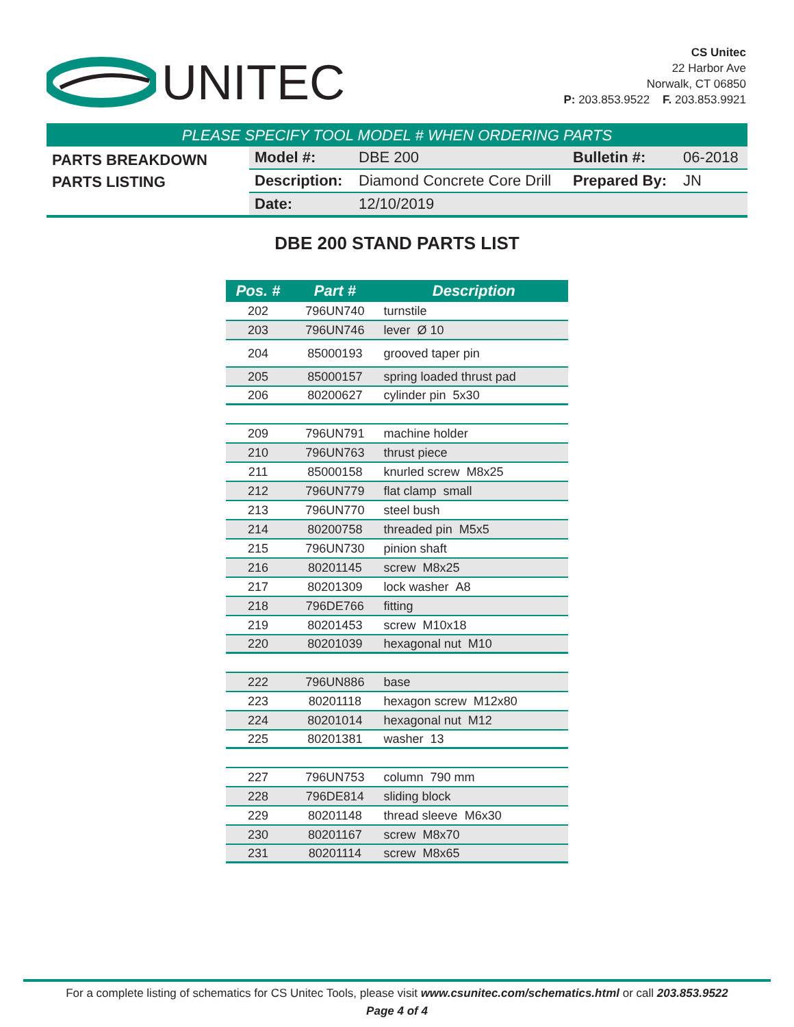UNITEC
CS Unitec
22 Harbor Ave
Norwalk, CT 06850
P: 203.853.9522 F. 203.853.9921
PLEASE SPECIFY TOOL MODEL # WHEN ORDERING PARTS
PARTS BREAKDOWN
PARTS LISTING
| Model #: | DBE 200 | Bulletin #: | 06-2018 |
| Description: | Diamond Concrete Core Drill | Prepared By: | JN |
| Date: | 12/10/2019 | | |
DBE 200 STAND PARTS LIST
| Pos. # | Part # | Description |
| --- | --- | --- |
| 202 | 796UN740 | turnstile |
| 203 | 796UN746 | lever Ø 10 |
| 204 | 85000193 | grooved taper pin |
| 205 | 85000157 | spring loaded thrust pad |
| 206 | 80200627 | cylinder pin 5x30 |
| 209 | 796UN791 | machine holder |
| 210 | 796UN763 | thrust piece |
| 211 | 85000158 | knurled screw M8x25 |
| 212 | 796UN779 | flat clamp small |
| 213 | 796UN770 | steel bush |
| 214 | 80200758 | threaded pin M5x5 |
| 215 | 796UN730 | pinion shaft |
| 216 | 80201145 | screw M8x25 |
| 217 | 80201309 | lock washer A8 |
| 218 | 796DE766 | fitting |
| 219 | 80201453 | screw M10x18 |
| 220 | 80201039 | hexagonal nut M10 |
| 222 | 796UN886 | base |
| 223 | 80201118 | hexagon screw M12x80 |
| 224 | 80201014 | hexagonal nut M12 |
| 225 | 80201381 | washer 13 |
| 227 | 796UN753 | column 790 mm |
| 228 | 796DE814 | sliding block |
| 229 | 80201148 | thread sleeve M6x30 |
| 230 | 80201167 | screw M8x70 |
| 231 | 80201114 | screw M8x65 |
For a complete listing of schematics for CS Unitec Tools, please visit www.csunitec.com/schematics.html or call 203.853.9522
Page 4 of 4